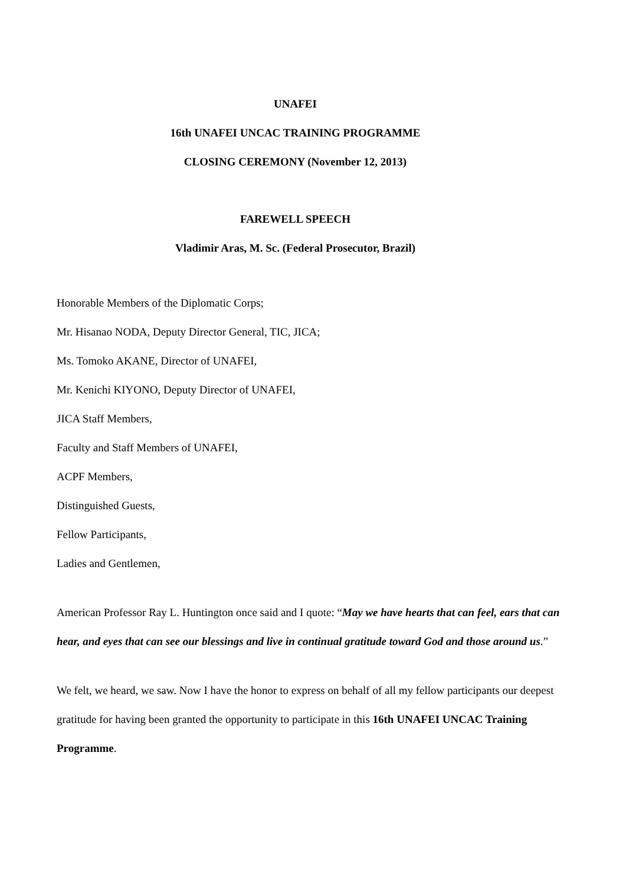UNAFEI
16th UNAFEI UNCAC TRAINING PROGRAMME
CLOSING CEREMONY (November 12, 2013)
FAREWELL SPEECH
Vladimir Aras, M. Sc. (Federal Prosecutor, Brazil)
Honorable Members of the Diplomatic Corps;
Mr. Hisanao NODA, Deputy Director General, TIC, JICA;
Ms. Tomoko AKANE, Director of UNAFEI,
Mr. Kenichi KIYONO, Deputy Director of UNAFEI,
JICA Staff Members,
Faculty and Staff Members of UNAFEI,
ACPF Members,
Distinguished Guests,
Fellow Participants,
Ladies and Gentlemen,
American Professor Ray L. Huntington once said and I quote: “May we have hearts that can feel, ears that can hear, and eyes that can see our blessings and live in continual gratitude toward God and those around us.”
We felt, we heard, we saw. Now I have the honor to express on behalf of all my fellow participants our deepest gratitude for having been granted the opportunity to participate in this 16th UNAFEI UNCAC Training Programme.